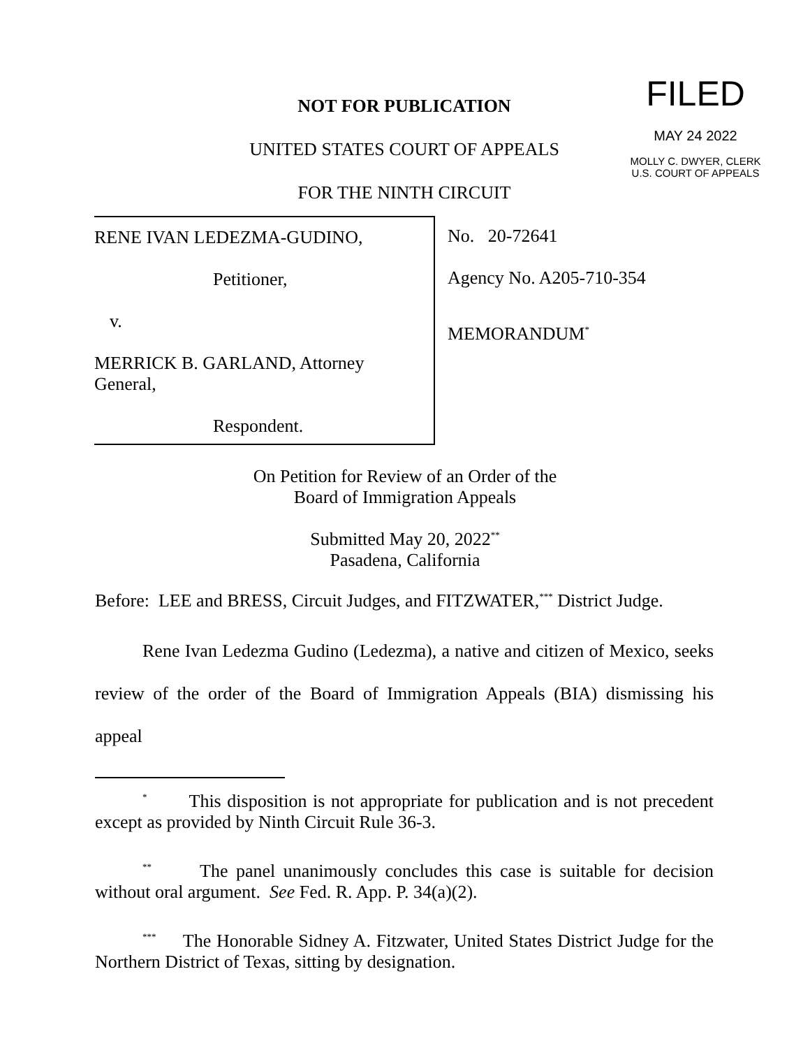NOT FOR PUBLICATION
UNITED STATES COURT OF APPEALS
FOR THE NINTH CIRCUIT
FILED
MAY 24 2022
MOLLY C. DWYER, CLERK
U.S. COURT OF APPEALS
RENE IVAN LEDEZMA-GUDINO,
Petitioner,
v.
MERRICK B. GARLAND, Attorney
General,
Respondent.
No. 20-72641
Agency No. A205-710-354
MEMORANDUM<sup>*</sup>
On Petition for Review of an Order of the
Board of Immigration Appeals
Submitted May 20, 2022<sup>**</sup>
Pasadena, California
Before: LEE and BRESS, Circuit Judges, and FITZWATER,<sup>***</sup> District Judge.
Rene Ivan Ledezma Gudino (Ledezma), a native and citizen of Mexico, seeks review of the order of the Board of Immigration Appeals (BIA) dismissing his appeal
<sup>*</sup> This disposition is not appropriate for publication and is not precedent except as provided by Ninth Circuit Rule 36-3.
<sup>**</sup> The panel unanimously concludes this case is suitable for decision without oral argument. See Fed. R. App. P. 34(a)(2).
<sup>***</sup> The Honorable Sidney A. Fitzwater, United States District Judge for the Northern District of Texas, sitting by designation.